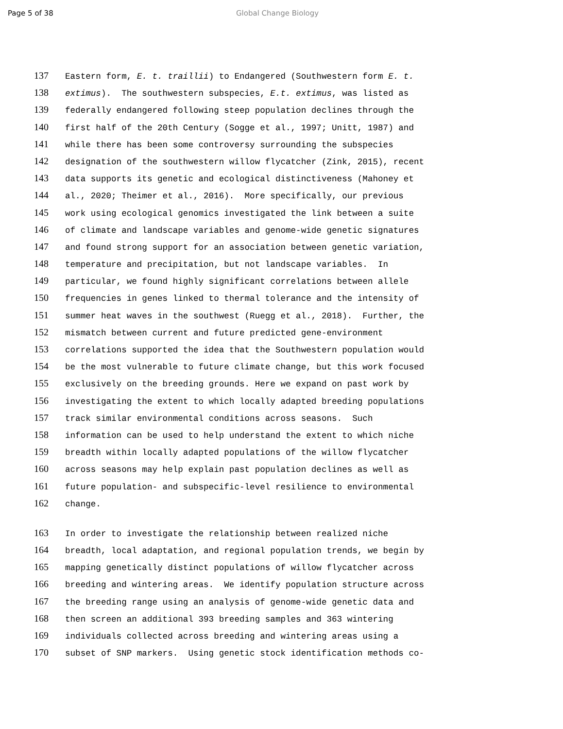Page 5 of 38 Global Change Biology
137 Eastern form, E. t. traillii) to Endangered (Southwestern form E. t.
138 extimus). The southwestern subspecies, E.t. extimus, was listed as
139 federally endangered following steep population declines through the
140 first half of the 20th Century (Sogge et al., 1997; Unitt, 1987) and
141 while there has been some controversy surrounding the subspecies
142 designation of the southwestern willow flycatcher (Zink, 2015), recent
143 data supports its genetic and ecological distinctiveness (Mahoney et
144 al., 2020; Theimer et al., 2016). More specifically, our previous
145 work using ecological genomics investigated the link between a suite
146 of climate and landscape variables and genome-wide genetic signatures
147 and found strong support for an association between genetic variation,
148 temperature and precipitation, but not landscape variables. In
149 particular, we found highly significant correlations between allele
150 frequencies in genes linked to thermal tolerance and the intensity of
151 summer heat waves in the southwest (Ruegg et al., 2018). Further, the
152 mismatch between current and future predicted gene-environment
153 correlations supported the idea that the Southwestern population would
154 be the most vulnerable to future climate change, but this work focused
155 exclusively on the breeding grounds. Here we expand on past work by
156 investigating the extent to which locally adapted breeding populations
157 track similar environmental conditions across seasons. Such
158 information can be used to help understand the extent to which niche
159 breadth within locally adapted populations of the willow flycatcher
160 across seasons may help explain past population declines as well as
161 future population- and subspecific-level resilience to environmental
162 change.
163 In order to investigate the relationship between realized niche
164 breadth, local adaptation, and regional population trends, we begin by
165 mapping genetically distinct populations of willow flycatcher across
166 breeding and wintering areas. We identify population structure across
167 the breeding range using an analysis of genome-wide genetic data and
168 then screen an additional 393 breeding samples and 363 wintering
169 individuals collected across breeding and wintering areas using a
170 subset of SNP markers. Using genetic stock identification methods co-